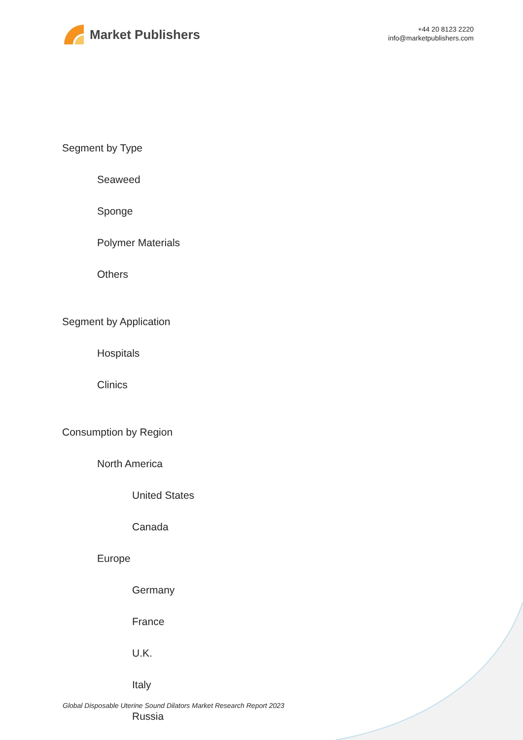Market Publishers
+44 20 8123 2220
info@marketpublishers.com
Segment by Type
Seaweed
Sponge
Polymer Materials
Others
Segment by Application
Hospitals
Clinics
Consumption by Region
North America
United States
Canada
Europe
Germany
France
U.K.
Italy
Russia
Global Disposable Uterine Sound Dilators Market Research Report 2023